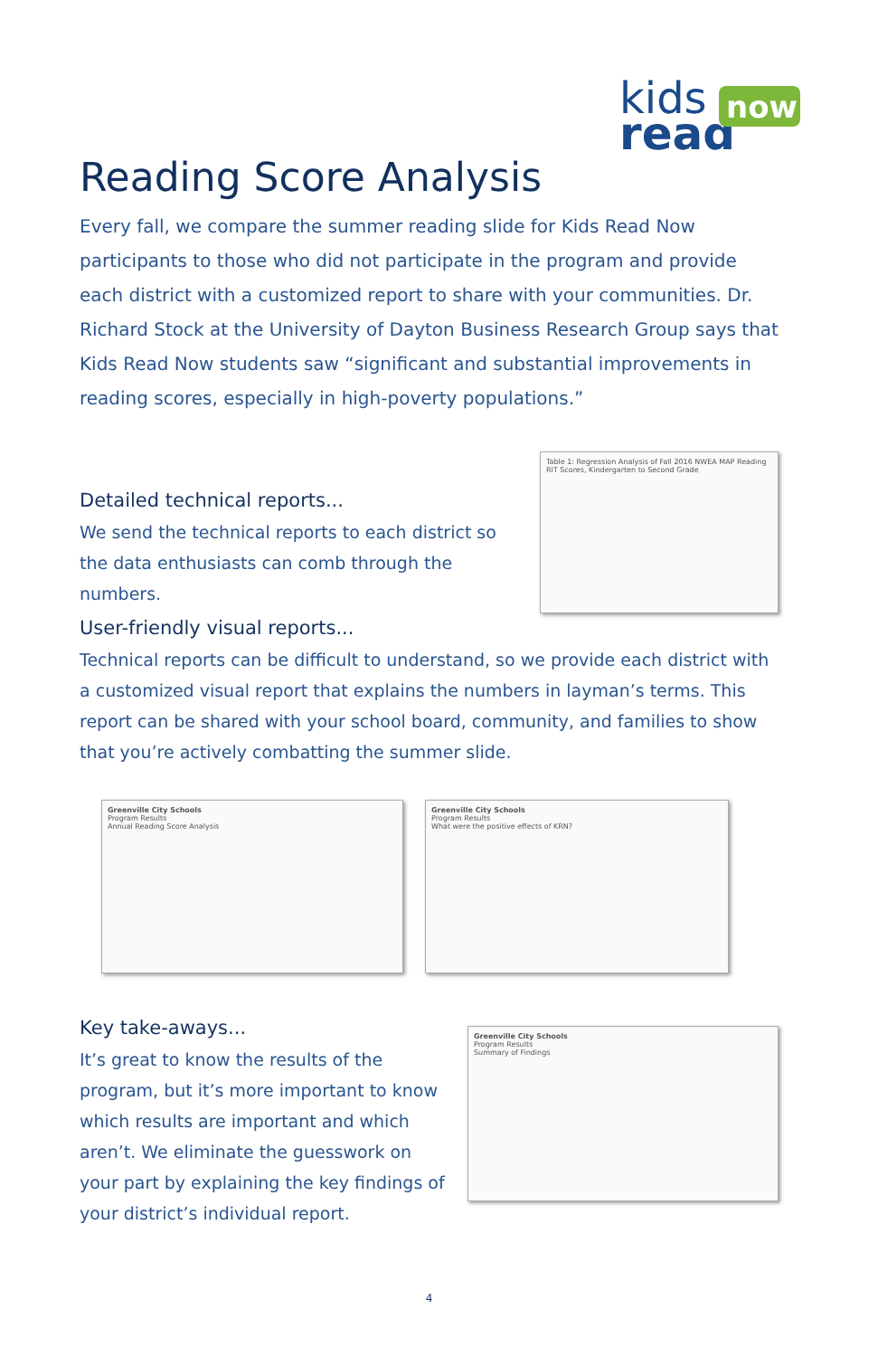kids
read
now
Reading Score Analysis
Every fall, we compare the summer reading slide for Kids Read Now participants to those who did not participate in the program and provide each district with a customized report to share with your communities. Dr. Richard Stock at the University of Dayton Business Research Group says that Kids Read Now students saw “significant and substantial improvements in reading scores, especially in high-poverty populations.”
Detailed technical reports...
We send the technical reports to each district so the data enthusiasts can comb through the numbers.
Table 1: Regression Analysis of Fall 2016 NWEA MAP Reading RIT Scores, Kindergarten to Second Grade
User-friendly visual reports...
Technical reports can be difficult to understand, so we provide each district with a customized visual report that explains the numbers in layman’s terms. This report can be shared with your school board, community, and families to show that you’re actively combatting the summer slide.
Greenville City Schools
Program Results
Annual Reading Score Analysis
Greenville City Schools
Program Results
What were the positive effects of KRN?
Key take-aways...
It’s great to know the results of the program, but it’s more important to know which results are important and which aren’t. We eliminate the guesswork on your part by explaining the key findings of your district’s individual report.
Greenville City Schools
Program Results
Summary of Findings
4